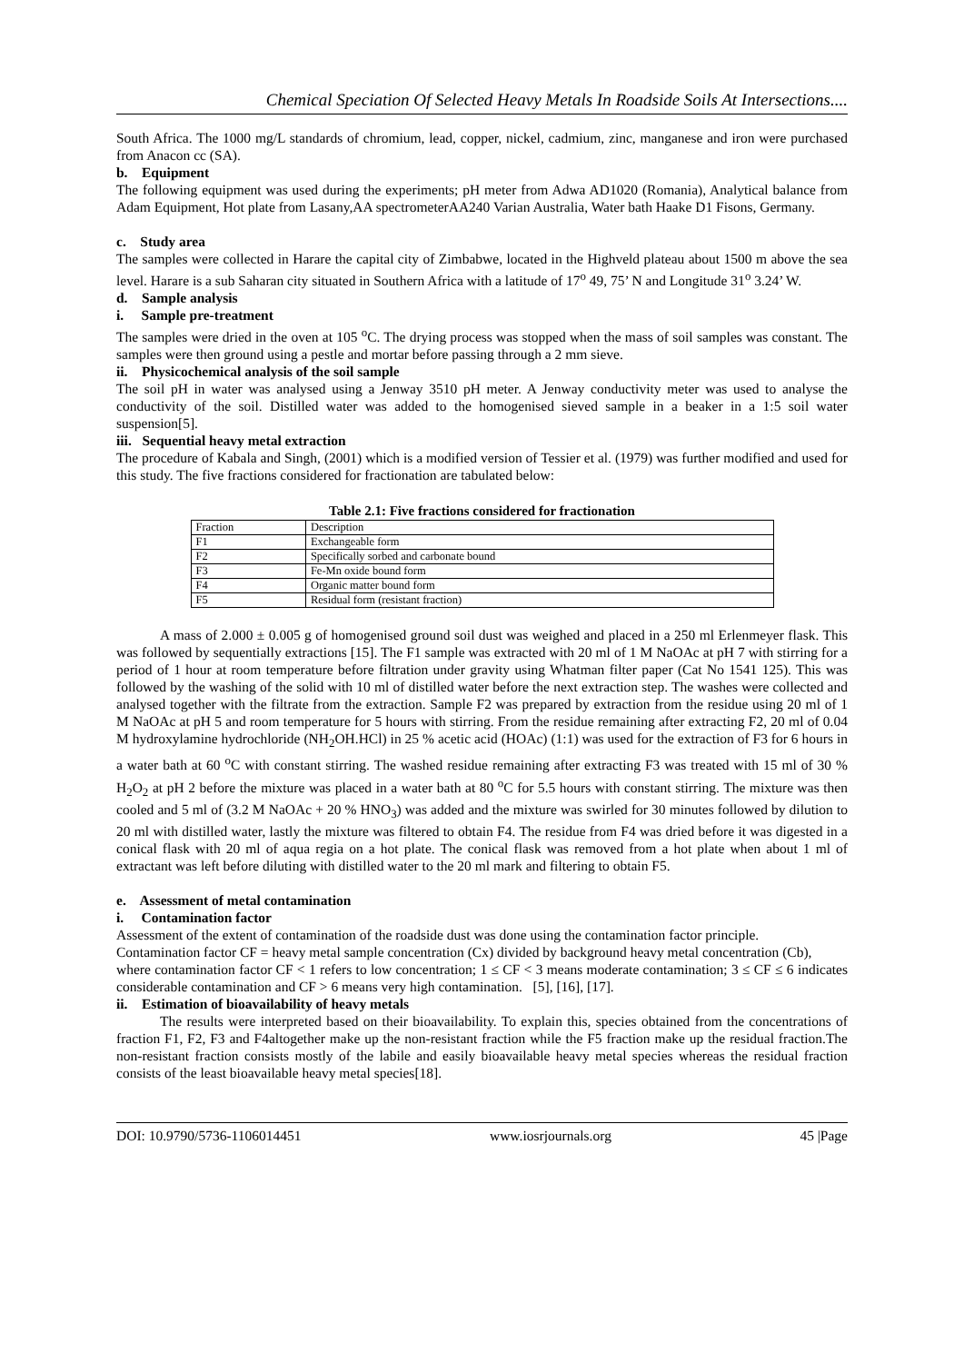Chemical Speciation Of Selected Heavy Metals In Roadside Soils At Intersections....
South Africa. The 1000 mg/L standards of chromium, lead, copper, nickel, cadmium, zinc, manganese and iron were purchased from Anacon cc (SA).
b. Equipment
The following equipment was used during the experiments; pH meter from Adwa AD1020 (Romania), Analytical balance from Adam Equipment, Hot plate from Lasany,AA spectrometerAA240 Varian Australia, Water bath Haake D1 Fisons, Germany.
c. Study area
The samples were collected in Harare the capital city of Zimbabwe, located in the Highveld plateau about 1500 m above the sea level. Harare is a sub Saharan city situated in Southern Africa with a latitude of 17<sup>o</sup> 49, 75’ N and Longitude 31<sup>o</sup> 3.24’ W.
d. Sample analysis
i. Sample pre-treatment
The samples were dried in the oven at 105 <sup>o</sup>C. The drying process was stopped when the mass of soil samples was constant. The samples were then ground using a pestle and mortar before passing through a 2 mm sieve.
ii. Physicochemical analysis of the soil sample
The soil pH in water was analysed using a Jenway 3510 pH meter. A Jenway conductivity meter was used to analyse the conductivity of the soil. Distilled water was added to the homogenised sieved sample in a beaker in a 1:5 soil water suspension[5].
iii. Sequential heavy metal extraction
The procedure of Kabala and Singh, (2001) which is a modified version of Tessier et al. (1979) was further modified and used for this study. The five fractions considered for fractionation are tabulated below:
Table 2.1: Five fractions considered for fractionation
| Fraction | Description |
| F1 | Exchangeable form |
| F2 | Specifically sorbed and carbonate bound |
| F3 | Fe-Mn oxide bound form |
| F4 | Organic matter bound form |
| F5 | Residual form (resistant fraction) |
A mass of 2.000 ± 0.005 g of homogenised ground soil dust was weighed and placed in a 250 ml Erlenmeyer flask. This was followed by sequentially extractions [15]. The F1 sample was extracted with 20 ml of 1 M NaOAc at pH 7 with stirring for a period of 1 hour at room temperature before filtration under gravity using Whatman filter paper (Cat No 1541 125). This was followed by the washing of the solid with 10 ml of distilled water before the next extraction step. The washes were collected and analysed together with the filtrate from the extraction. Sample F2 was prepared by extraction from the residue using 20 ml of 1 M NaOAc at pH 5 and room temperature for 5 hours with stirring. From the residue remaining after extracting F2, 20 ml of 0.04 M hydroxylamine hydrochloride (NH<sub>2</sub>OH.HCl) in 25 % acetic acid (HOAc) (1:1) was used for the extraction of F3 for 6 hours in a water bath at 60 <sup>o</sup>C with constant stirring. The washed residue remaining after extracting F3 was treated with 15 ml of 30 % H<sub>2</sub>O<sub>2</sub> at pH 2 before the mixture was placed in a water bath at 80 <sup>o</sup>C for 5.5 hours with constant stirring. The mixture was then cooled and 5 ml of (3.2 M NaOAc + 20 % HNO<sub>3</sub>) was added and the mixture was swirled for 30 minutes followed by dilution to 20 ml with distilled water, lastly the mixture was filtered to obtain F4. The residue from F4 was dried before it was digested in a conical flask with 20 ml of aqua regia on a hot plate. The conical flask was removed from a hot plate when about 1 ml of extractant was left before diluting with distilled water to the 20 ml mark and filtering to obtain F5.
e. Assessment of metal contamination
i. Contamination factor
Assessment of the extent of contamination of the roadside dust was done using the contamination factor principle.
Contamination factor CF = heavy metal sample concentration (Cx) divided by background heavy metal concentration (Cb),
where contamination factor CF < 1 refers to low concentration; 1 ≤ CF < 3 means moderate contamination; 3 ≤ CF ≤ 6 indicates considerable contamination and CF > 6 means very high contamination. [5], [16], [17].
ii. Estimation of bioavailability of heavy metals
The results were interpreted based on their bioavailability. To explain this, species obtained from the concentrations of fraction F1, F2, F3 and F4altogether make up the non-resistant fraction while the F5 fraction make up the residual fraction.The non-resistant fraction consists mostly of the labile and easily bioavailable heavy metal species whereas the residual fraction consists of the least bioavailable heavy metal species[18].
DOI: 10.9790/5736-1106014451 www.iosrjournals.org 45 |Page